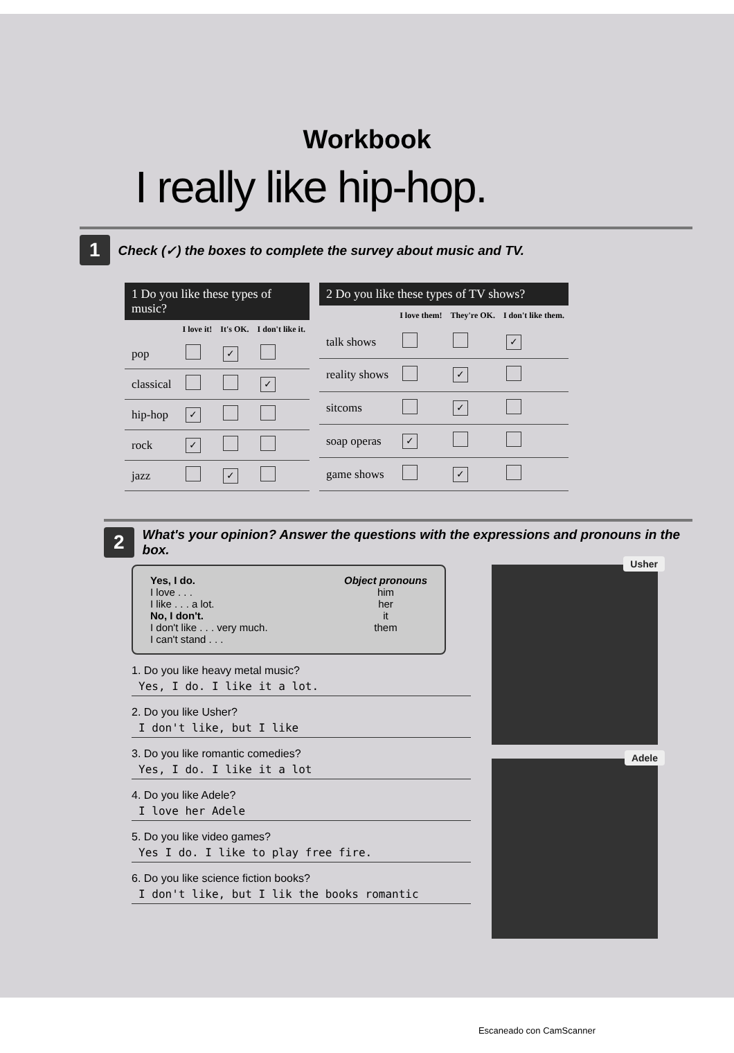Workbook
I really like hip-hop.
1 Check (✓) the boxes to complete the survey about music and TV.
1 Do you like these types of music?
| | I love it! | It's OK. | I don't like it. |
| --- | --- | --- | --- |
| pop | | ✓ | |
| classical | | | ✓ |
| hip-hop | ✓ | | |
| rock | ✓ | | |
| jazz | | ✓ | |
2 Do you like these types of TV shows?
| | I love them! | They're OK. | I don't like them. |
| --- | --- | --- | --- |
| talk shows | | | ✓ |
| reality shows | | ✓ | |
| sitcoms | | ✓ | |
| soap operas | ✓ | | |
| game shows | | ✓ | |
2 What's your opinion? Answer the questions with the expressions and pronouns in the box.
Yes, I do.
I love . . .
I like . . . a lot.
No, I don't.
I don't like . . . very much.
I can't stand . . .
Object pronouns
him
her
it
them
1. Do you like heavy metal music?
Yes, I do. I like it a lot.
2. Do you like Usher?
I don't like, but I like
3. Do you like romantic comedies?
Yes, I do. I like it a lot
4. Do you like Adele?
I love her Adele
5. Do you like video games?
Yes I do. I like to play free fire.
6. Do you like science fiction books?
I don't like, but I lik the books romantic
Usher
Adele
Escaneado con CamScanner